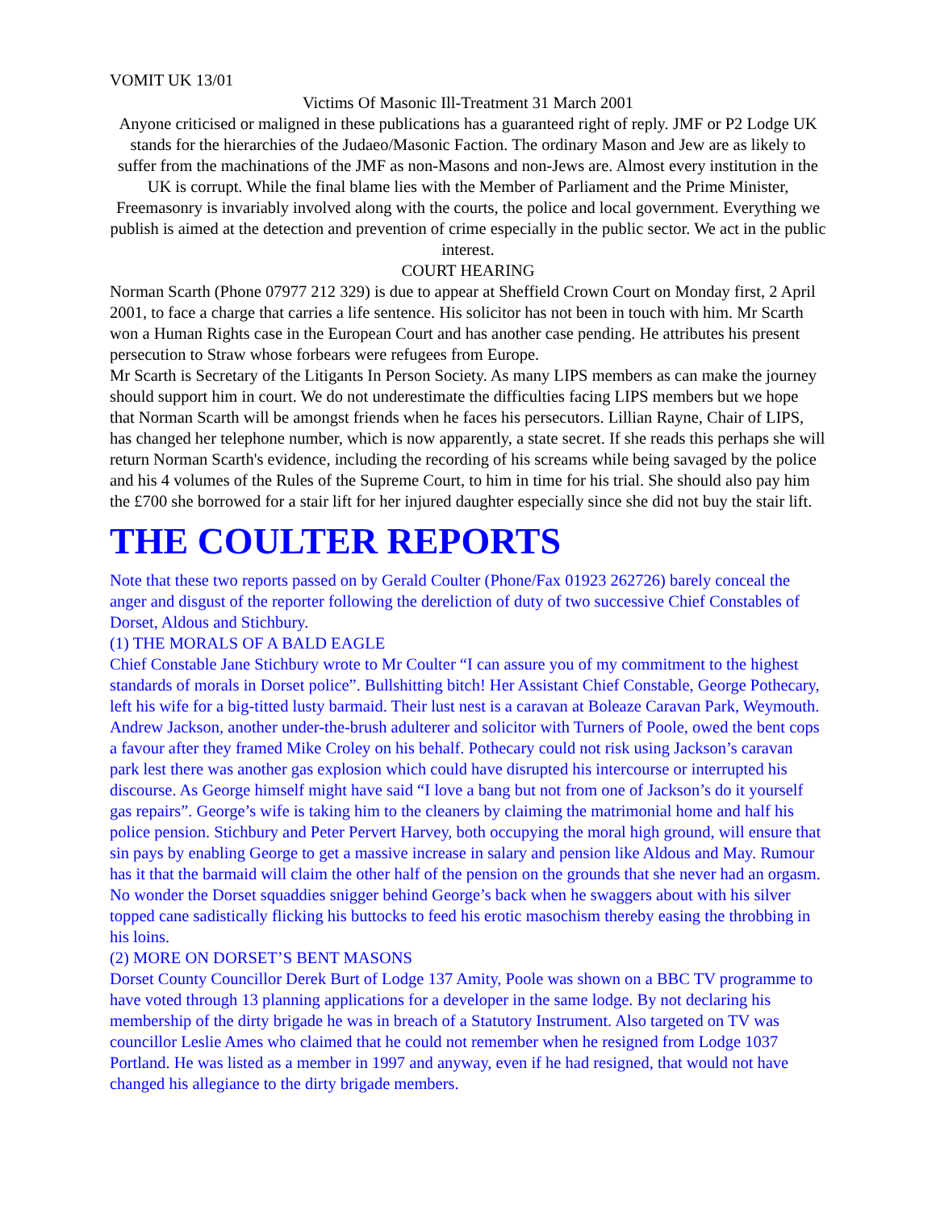VOMIT UK 13/01
Victims Of Masonic Ill-Treatment 31 March 2001
Anyone criticised or maligned in these publications has a guaranteed right of reply. JMF or P2 Lodge UK stands for the hierarchies of the Judaeo/Masonic Faction. The ordinary Mason and Jew are as likely to suffer from the machinations of the JMF as non-Masons and non-Jews are. Almost every institution in the UK is corrupt. While the final blame lies with the Member of Parliament and the Prime Minister, Freemasonry is invariably involved along with the courts, the police and local government. Everything we publish is aimed at the detection and prevention of crime especially in the public sector. We act in the public interest.
COURT HEARING
Norman Scarth (Phone 07977 212 329) is due to appear at Sheffield Crown Court on Monday first, 2 April 2001, to face a charge that carries a life sentence. His solicitor has not been in touch with him. Mr Scarth won a Human Rights case in the European Court and has another case pending. He attributes his present persecution to Straw whose forbears were refugees from Europe.
Mr Scarth is Secretary of the Litigants In Person Society. As many LIPS members as can make the journey should support him in court. We do not underestimate the difficulties facing LIPS members but we hope that Norman Scarth will be amongst friends when he faces his persecutors. Lillian Rayne, Chair of LIPS, has changed her telephone number, which is now apparently, a state secret. If she reads this perhaps she will return Norman Scarth's evidence, including the recording of his screams while being savaged by the police and his 4 volumes of the Rules of the Supreme Court, to him in time for his trial. She should also pay him the £700 she borrowed for a stair lift for her injured daughter especially since she did not buy the stair lift.
THE COULTER REPORTS
Note that these two reports passed on by Gerald Coulter (Phone/Fax 01923 262726) barely conceal the anger and disgust of the reporter following the dereliction of duty of two successive Chief Constables of Dorset, Aldous and Stichbury.
(1) THE MORALS OF A BALD EAGLE
Chief Constable Jane Stichbury wrote to Mr Coulter “I can assure you of my commitment to the highest standards of morals in Dorset police”. Bullshitting bitch! Her Assistant Chief Constable, George Pothecary, left his wife for a big-titted lusty barmaid. Their lust nest is a caravan at Boleaze Caravan Park, Weymouth. Andrew Jackson, another under-the-brush adulterer and solicitor with Turners of Poole, owed the bent cops a favour after they framed Mike Croley on his behalf. Pothecary could not risk using Jackson’s caravan park lest there was another gas explosion which could have disrupted his intercourse or interrupted his discourse. As George himself might have said “I love a bang but not from one of Jackson’s do it yourself gas repairs”. George’s wife is taking him to the cleaners by claiming the matrimonial home and half his police pension. Stichbury and Peter Pervert Harvey, both occupying the moral high ground, will ensure that sin pays by enabling George to get a massive increase in salary and pension like Aldous and May. Rumour has it that the barmaid will claim the other half of the pension on the grounds that she never had an orgasm. No wonder the Dorset squaddies snigger behind George’s back when he swaggers about with his silver topped cane sadistically flicking his buttocks to feed his erotic masochism thereby easing the throbbing in his loins.
(2) MORE ON DORSET’S BENT MASONS
Dorset County Councillor Derek Burt of Lodge 137 Amity, Poole was shown on a BBC TV programme to have voted through 13 planning applications for a developer in the same lodge. By not declaring his membership of the dirty brigade he was in breach of a Statutory Instrument. Also targeted on TV was councillor Leslie Ames who claimed that he could not remember when he resigned from Lodge 1037 Portland. He was listed as a member in 1997 and anyway, even if he had resigned, that would not have changed his allegiance to the dirty brigade members.